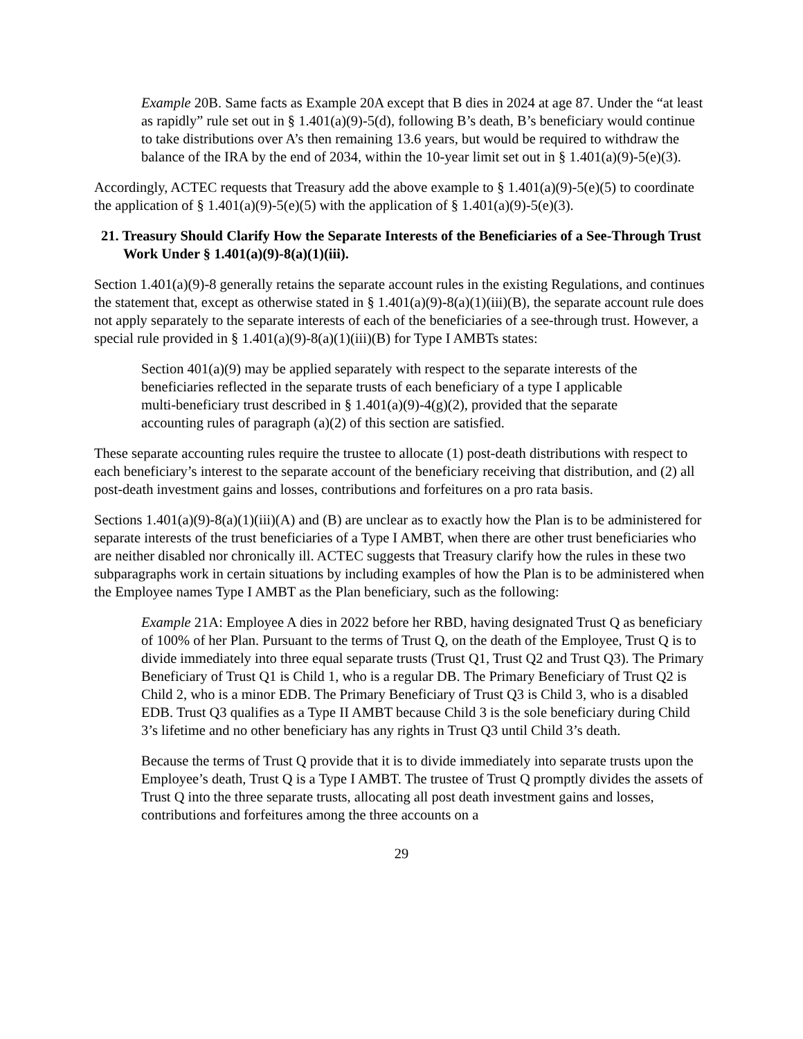Example 20B. Same facts as Example 20A except that B dies in 2024 at age 87. Under the “at least as rapidly” rule set out in § 1.401(a)(9)-5(d), following B’s death, B’s beneficiary would continue to take distributions over A’s then remaining 13.6 years, but would be required to withdraw the balance of the IRA by the end of 2034, within the 10-year limit set out in § 1.401(a)(9)-5(e)(3).
Accordingly, ACTEC requests that Treasury add the above example to § 1.401(a)(9)-5(e)(5) to coordinate the application of § 1.401(a)(9)-5(e)(5) with the application of § 1.401(a)(9)-5(e)(3).
21. Treasury Should Clarify How the Separate Interests of the Beneficiaries of a See-Through Trust Work Under § 1.401(a)(9)-8(a)(1)(iii).
Section 1.401(a)(9)-8 generally retains the separate account rules in the existing Regulations, and continues the statement that, except as otherwise stated in § 1.401(a)(9)-8(a)(1)(iii)(B), the separate account rule does not apply separately to the separate interests of each of the beneficiaries of a see-through trust. However, a special rule provided in § 1.401(a)(9)-8(a)(1)(iii)(B) for Type I AMBTs states:
Section 401(a)(9) may be applied separately with respect to the separate interests of the beneficiaries reflected in the separate trusts of each beneficiary of a type I applicable multi-beneficiary trust described in § 1.401(a)(9)-4(g)(2), provided that the separate accounting rules of paragraph (a)(2) of this section are satisfied.
These separate accounting rules require the trustee to allocate (1) post-death distributions with respect to each beneficiary’s interest to the separate account of the beneficiary receiving that distribution, and (2) all post-death investment gains and losses, contributions and forfeitures on a pro rata basis.
Sections 1.401(a)(9)-8(a)(1)(iii)(A) and (B) are unclear as to exactly how the Plan is to be administered for separate interests of the trust beneficiaries of a Type I AMBT, when there are other trust beneficiaries who are neither disabled nor chronically ill. ACTEC suggests that Treasury clarify how the rules in these two subparagraphs work in certain situations by including examples of how the Plan is to be administered when the Employee names Type I AMBT as the Plan beneficiary, such as the following:
Example 21A: Employee A dies in 2022 before her RBD, having designated Trust Q as beneficiary of 100% of her Plan. Pursuant to the terms of Trust Q, on the death of the Employee, Trust Q is to divide immediately into three equal separate trusts (Trust Q1, Trust Q2 and Trust Q3). The Primary Beneficiary of Trust Q1 is Child 1, who is a regular DB. The Primary Beneficiary of Trust Q2 is Child 2, who is a minor EDB. The Primary Beneficiary of Trust Q3 is Child 3, who is a disabled EDB. Trust Q3 qualifies as a Type II AMBT because Child 3 is the sole beneficiary during Child 3’s lifetime and no other beneficiary has any rights in Trust Q3 until Child 3’s death.
Because the terms of Trust Q provide that it is to divide immediately into separate trusts upon the Employee’s death, Trust Q is a Type I AMBT. The trustee of Trust Q promptly divides the assets of Trust Q into the three separate trusts, allocating all post death investment gains and losses, contributions and forfeitures among the three accounts on a
29